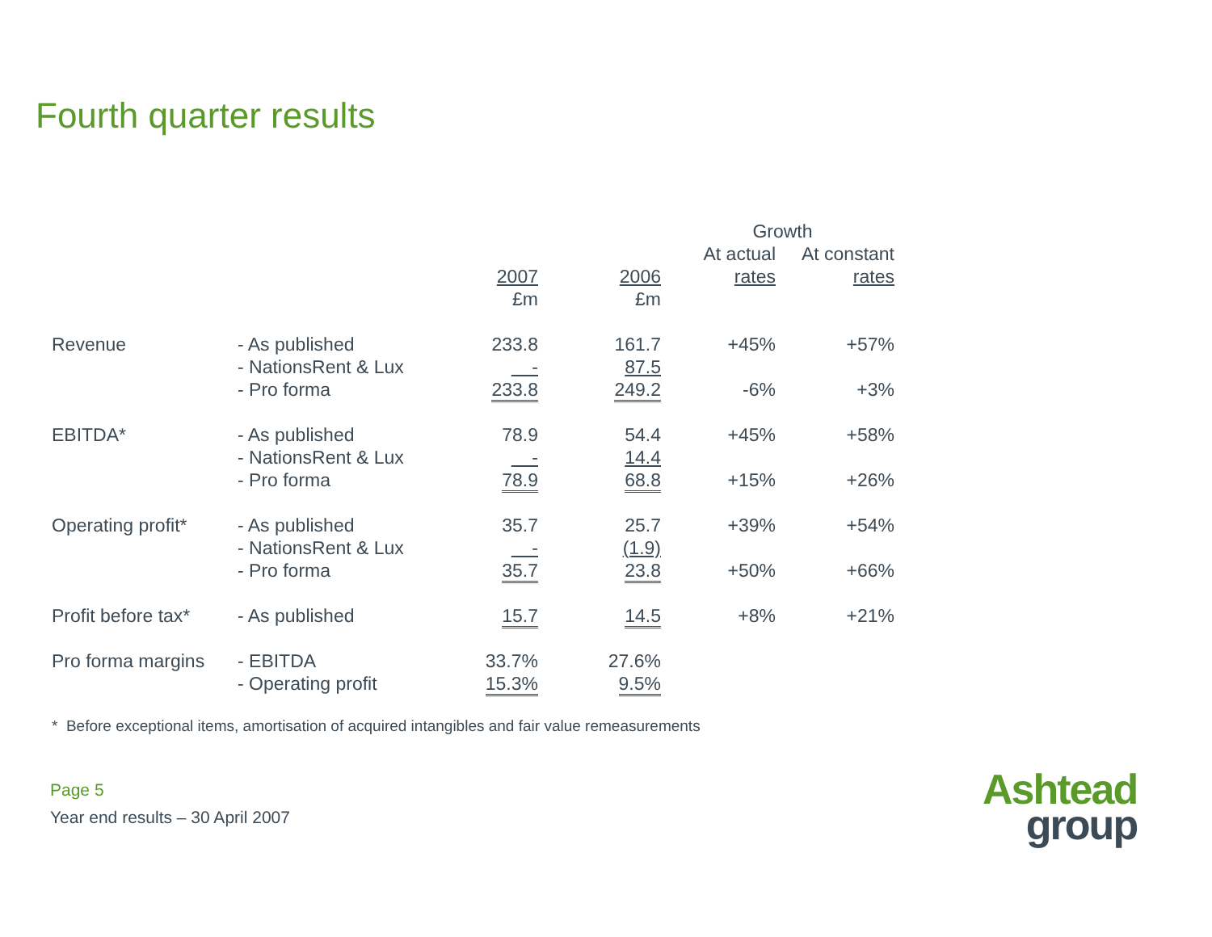Fourth quarter results
| | | | | Growth | |
| --- | --- | --- | --- | --- | --- |
| | | | | At actual | At constant |
| | | 2007 | 2006 | rates | rates |
| | | £m | £m | | |
| Revenue | - As published | 233.8 | 161.7 | +45% | +57% |
| | - NationsRent & Lux | - | 87.5 | | |
| | - Pro forma | 233.8 | 249.2 | -6% | +3% |
| EBITDA* | - As published | 78.9 | 54.4 | +45% | +58% |
| | - NationsRent & Lux | - | 14.4 | | |
| | - Pro forma | 78.9 | 68.8 | +15% | +26% |
| Operating profit* | - As published | 35.7 | 25.7 | +39% | +54% |
| | - NationsRent & Lux | - | (1.9) | | |
| | - Pro forma | 35.7 | 23.8 | +50% | +66% |
| Profit before tax* | - As published | 15.7 | 14.5 | +8% | +21% |
| Pro forma margins | - EBITDA | 33.7% | 27.6% | | |
| | - Operating profit | 15.3% | 9.5% | | |
* Before exceptional items, amortisation of acquired intangibles and fair value remeasurements
Page 5
Year end results – 30 April 2007
Ashtead
group